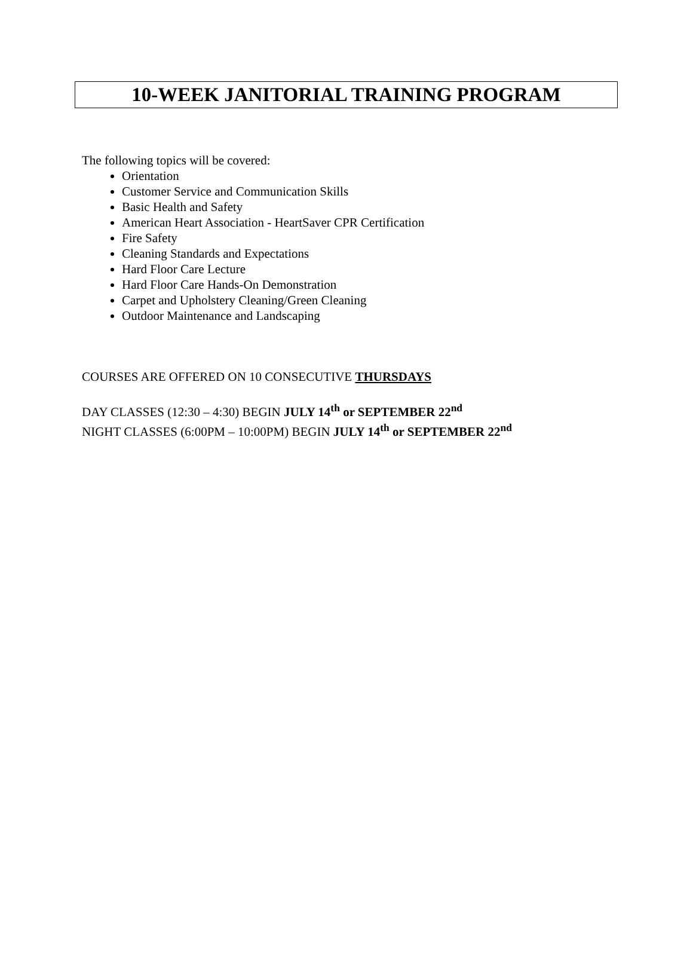10-WEEK JANITORIAL TRAINING PROGRAM
The following topics will be covered:
Orientation
Customer Service and Communication Skills
Basic Health and Safety
American Heart Association - HeartSaver CPR Certification
Fire Safety
Cleaning Standards and Expectations
Hard Floor Care Lecture
Hard Floor Care Hands-On Demonstration
Carpet and Upholstery Cleaning/Green Cleaning
Outdoor Maintenance and Landscaping
COURSES ARE OFFERED ON 10 CONSECUTIVE THURSDAYS
DAY CLASSES (12:30 – 4:30) BEGIN JULY 14<sup>th</sup> or SEPTEMBER 22<sup>nd</sup>
NIGHT CLASSES (6:00PM – 10:00PM) BEGIN JULY 14<sup>th</sup> or SEPTEMBER 22<sup>nd</sup>